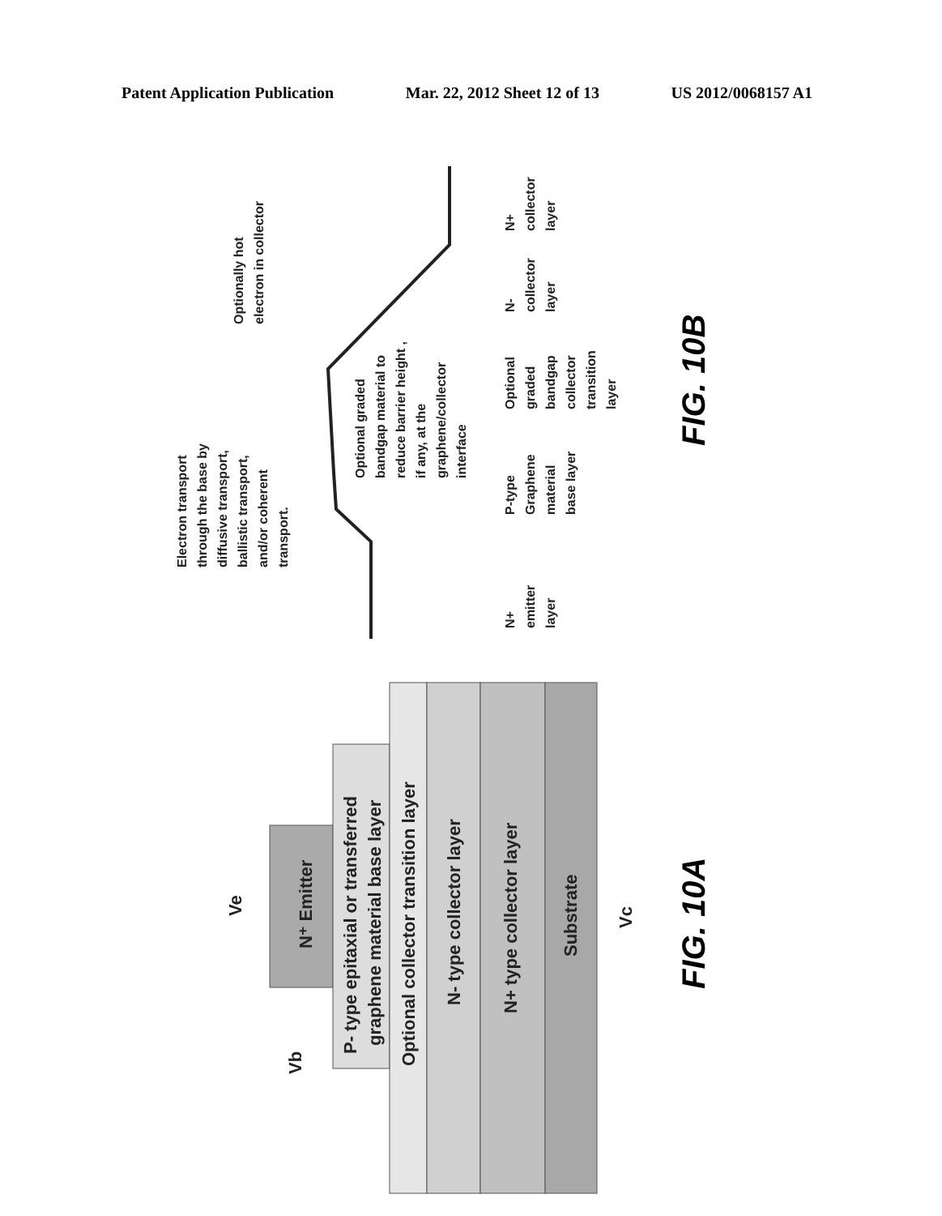Patent Application Publication Mar. 22, 2012 Sheet 12 of 13 US 2012/0068157 A1
N⁺ Emitter
P- type epitaxial or transferred
graphene material base layer
Optional collector transition layer
N- type collector layer
N+ type collector layer
Substrate
Ve
Vb
Vc
FIG. 10A
FIG. 10B
Electron transport
through the base by
diffusive transport,
ballistic transport,
and/or coherent
transport.
Optionally hot
electron in collector
Optional graded
bandgap material to
reduce barrier height ,
if any, at the
graphene/collector
interface
N+
emitter
layer
P-type
Graphene
material
base layer
Optional
graded
bandgap
collector
transition
layer
N-
collector
layer
N+
collector
layer